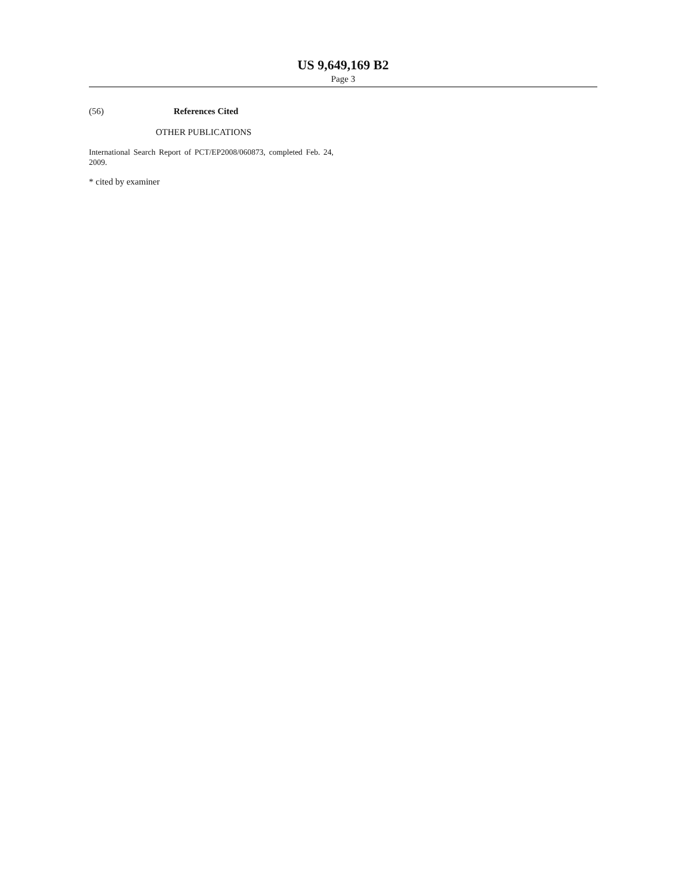US 9,649,169 B2
Page 3
(56) References Cited
OTHER PUBLICATIONS
International Search Report of PCT/EP2008/060873, completed Feb. 24, 2009.
* cited by examiner